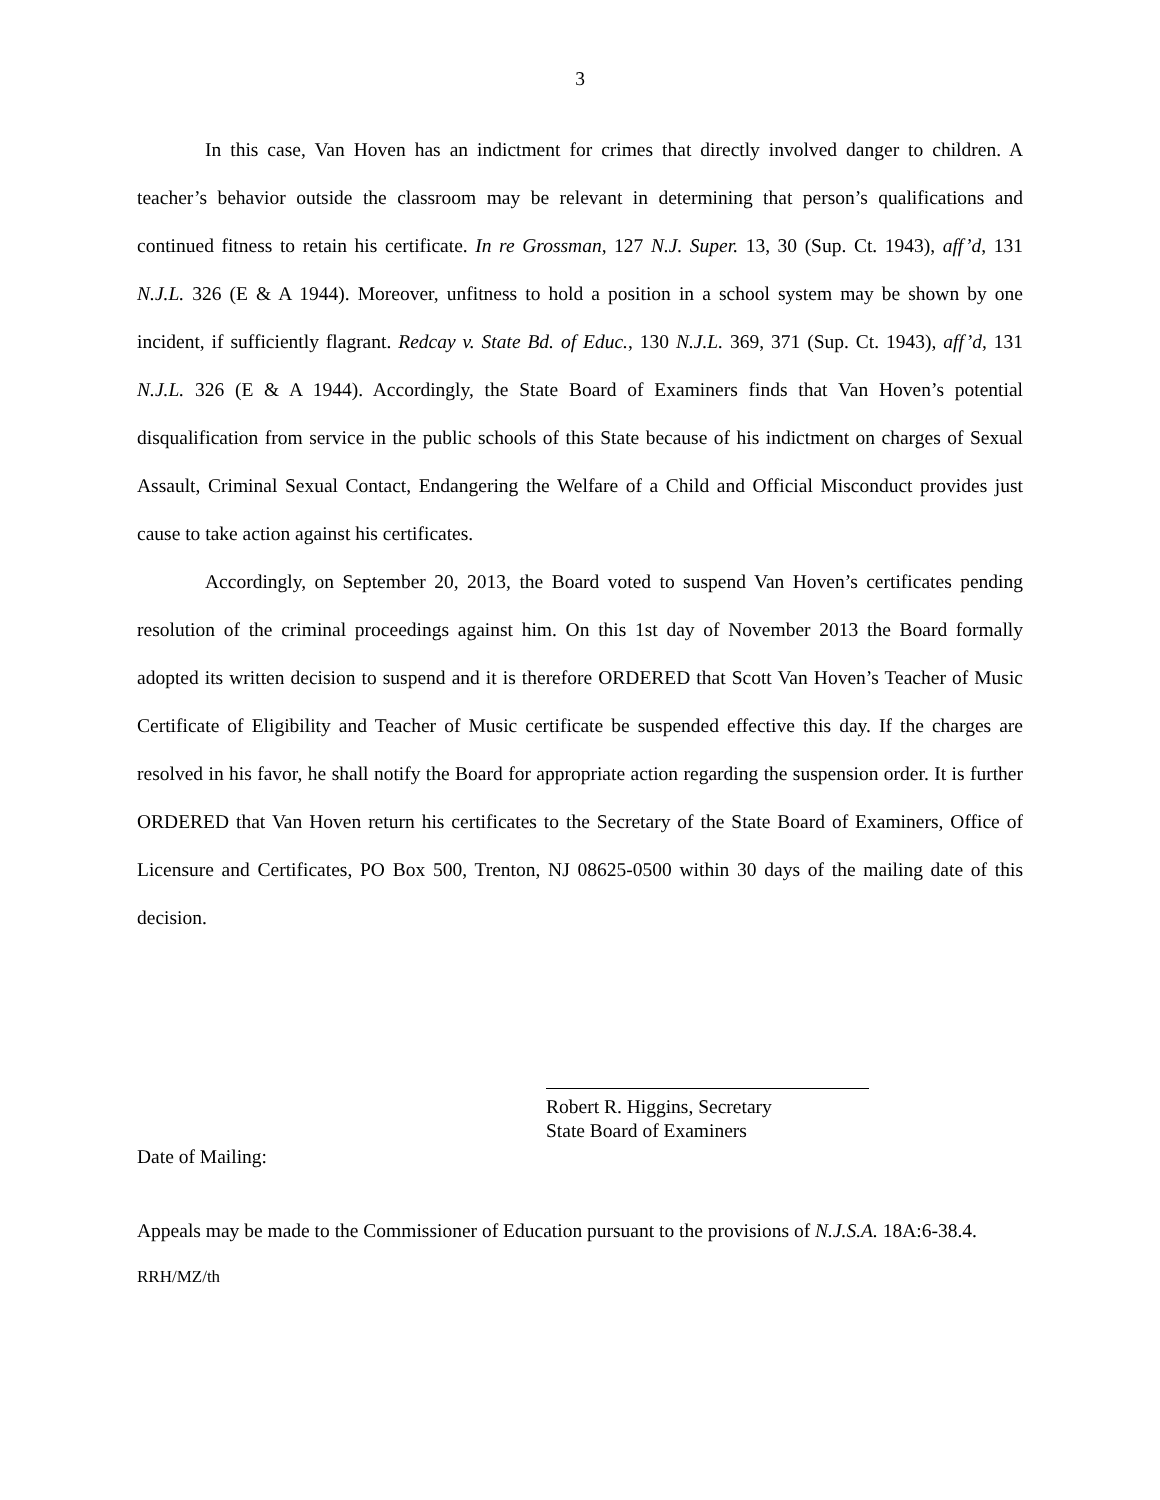3
In this case, Van Hoven has an indictment for crimes that directly involved danger to children. A teacher’s behavior outside the classroom may be relevant in determining that person’s qualifications and continued fitness to retain his certificate. In re Grossman, 127 N.J. Super. 13, 30 (Sup. Ct. 1943), aff’d, 131 N.J.L. 326 (E & A 1944). Moreover, unfitness to hold a position in a school system may be shown by one incident, if sufficiently flagrant. Redcay v. State Bd. of Educ., 130 N.J.L. 369, 371 (Sup. Ct. 1943), aff’d, 131 N.J.L. 326 (E & A 1944). Accordingly, the State Board of Examiners finds that Van Hoven’s potential disqualification from service in the public schools of this State because of his indictment on charges of Sexual Assault, Criminal Sexual Contact, Endangering the Welfare of a Child and Official Misconduct provides just cause to take action against his certificates.
Accordingly, on September 20, 2013, the Board voted to suspend Van Hoven’s certificates pending resolution of the criminal proceedings against him. On this 1st day of November 2013 the Board formally adopted its written decision to suspend and it is therefore ORDERED that Scott Van Hoven’s Teacher of Music Certificate of Eligibility and Teacher of Music certificate be suspended effective this day. If the charges are resolved in his favor, he shall notify the Board for appropriate action regarding the suspension order. It is further ORDERED that Van Hoven return his certificates to the Secretary of the State Board of Examiners, Office of Licensure and Certificates, PO Box 500, Trenton, NJ 08625-0500 within 30 days of the mailing date of this decision.
Robert R. Higgins, Secretary
State Board of Examiners
Date of Mailing:
Appeals may be made to the Commissioner of Education pursuant to the provisions of N.J.S.A. 18A:6-38.4.
RRH/MZ/th